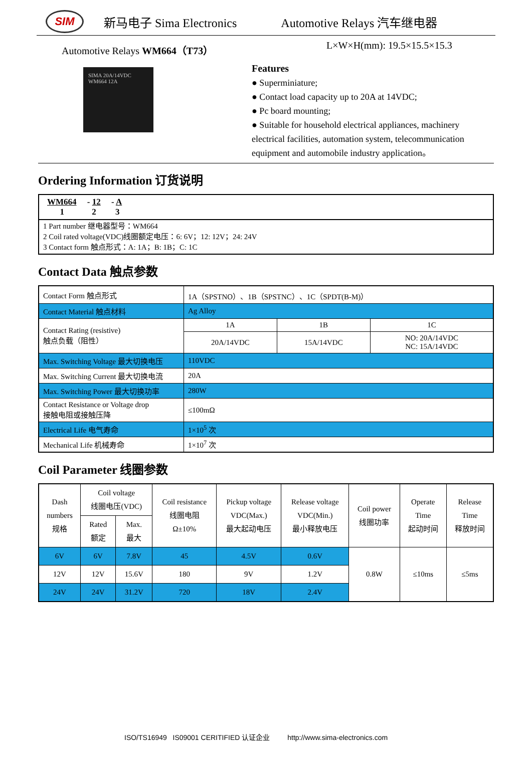SIM
新马电子 Sima Electronics Automotive Relays 汽车继电器
Automotive Relays WM664（T73） L×W×H(mm): 19.5×15.5×15.3
SIMA 20A/14VDC WM664 12A
Features
● Superminiature;
● Contact load capacity up to 20A at 14VDC;
● Pc board mounting;
● Suitable for household electrical appliances, machinery electrical facilities, automation system, telecommunication equipment and automobile industry application。
Ordering Information 订货说明
WM664 - 12 - A
1 2 3
1 Part number 继电器型号：WM664
2 Coil rated voltage(VDC)线圈额定电压：6: 6V；12: 12V；24: 24V
3 Contact form 触点形式：A: 1A；B: 1B；C: 1C
Contact Data 触点参数
| Contact Form 触点形式 | 1A（SPSTNO）、1B（SPSTNC）、1C（SPDT(B-M)） | | |
| Contact Material 触点材料 | Ag Alloy | | |
| Contact Rating (resistive) 触点负载（阻性） | 1A | 1B | 1C |
| | 20A/14VDC | 15A/14VDC | NO: 20A/14VDC NC: 15A/14VDC |
| Max. Switching Voltage 最大切换电压 | 110VDC | | |
| Max. Switching Current 最大切换电流 | 20A | | |
| Max. Switching Power 最大切换功率 | 280W | | |
| Contact Resistance or Voltage drop 接触电阻或接触压降 | ≤100mΩ | | |
| Electrical Life 电气寿命 | 1×10<sup>5</sup> 次 | | |
| Mechanical Life 机械寿命 | 1×10<sup>7</sup> 次 | | |
Coil Parameter 线圈参数
| Dash numbers 规格 | Coil voltage 线圈电压(VDC) | | Coil resistance 线圈电阻 Ω±10% | Pickup voltage VDC(Max.) 最大起动电压 | Release voltage VDC(Min.) 最小释放电压 | Coil power 线圈功率 | Operate Time 起动时间 | Release Time 释放时间 |
| | Rated 额定 | Max. 最大 | | | | | | |
| 6V | 6V | 7.8V | 45 | 4.5V | 0.6V | 0.8W | ≤10ms | ≤5ms |
| 12V | 12V | 15.6V | 180 | 9V | 1.2V | | | |
| 24V | 24V | 31.2V | 720 | 18V | 2.4V | | | |
ISO/TS16949 IS09001 CERITIFIED 认证企业 http://www.sima-electronics.com